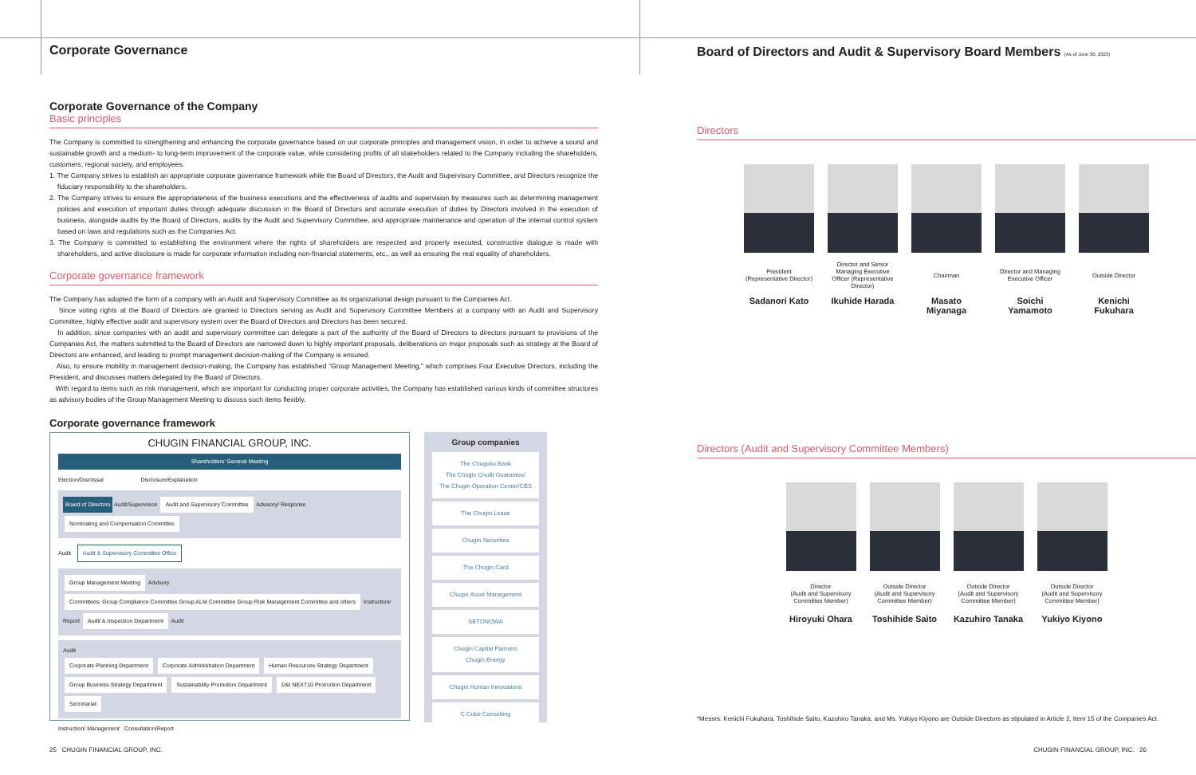Corporate Governance
Corporate Governance of the Company
Basic principles
The Company is committed to strengthening and enhancing the corporate governance based on our corporate principles and management vision, in order to achieve a sound and sustainable growth and a medium- to long-term improvement of the corporate value, while considering profits of all stakeholders related to the Company including the shareholders, customers, regional society, and employees.
1. The Company strives to establish an appropriate corporate governance framework while the Board of Directors, the Audit and Supervisory Committee, and Directors recognize the fiduciary responsibility to the shareholders.
2. The Company strives to ensure the appropriateness of the business executions and the effectiveness of audits and supervision by measures such as determining management policies and execution of important duties through adequate discussion in the Board of Directors and accurate execution of duties by Directors involved in the execution of business, alongside audits by the Board of Directors, audits by the Audit and Supervisory Committee, and appropriate maintenance and operation of the internal control system based on laws and regulations such as the Companies Act.
3. The Company is committed to establishing the environment where the rights of shareholders are respected and properly executed, constructive dialogue is made with shareholders, and active disclosure is made for corporate information including non-financial statements, etc., as well as ensuring the real equality of shareholders.
Corporate governance framework
The Company has adopted the form of a company with an Audit and Supervisory Committee as its organizational design pursuant to the Companies Act.
Since voting rights at the Board of Directors are granted to Directors serving as Audit and Supervisory Committee Members at a company with an Audit and Supervisory Committee, highly effective audit and supervisory system over the Board of Directors and Directors has been secured.
In addition, since companies with an audit and supervisory committee can delegate a part of the authority of the Board of Directors to directors pursuant to provisions of the Companies Act, the matters submitted to the Board of Directors are narrowed down to highly important proposals, deliberations on major proposals such as strategy at the Board of Directors are enhanced, and leading to prompt management decision-making of the Company is ensured.
Also, to ensure mobility in management decision-making, the Company has established “Group Management Meeting,” which comprises Four Executive Directors, including the President, and discusses matters delegated by the Board of Directors.
With regard to items such as risk management, which are important for conducting proper corporate activities, the Company has established various kinds of committee structures as advisory bodies of the Group Management Meeting to discuss such items flexibly.
Corporate governance framework
CHUGIN FINANCIAL GROUP, INC.
Shareholders’ General Meeting
Election/Dismissal Disclosure/Explanation
Board of Directors Audit/Supervision Audit and Supervisory Committee Advisory/ Response Nominating and Compensation Committee
Audit Audit & Supervisory Committee Office
Group Management Meeting Advisory Committees: Group Compliance Committee Group ALM Committee Group Risk Management Committee and others Instruction/ Report Audit & Inspection Department Audit
Audit
Corporate Planning Department Corporate Administration Department Human Resources Strategy Department Group Business Strategy Department Sustainability Promotion Department D&I NEXT10 Promotion Department Secretariat
Instruction/ Management Consultation/Report
Group companies
The Chugoku Bank
The Chugin Credit Guarantee/
The Chugin Operation Center/CBS
The Chugin Lease
Chugin Securities
The Chugin Card
Chugin Asset Management
SETONOWA
Chugin Capital Partners
Chugin Energy
Chugin Human Innovations
C Cube Consulting
Board of Directors and Audit & Supervisory Board Members (As of June 30, 2023)
Directors
President
(Representative Director)
Sadanori Kato
Director and Senior Managing Executive Officer (Representative Director)
Ikuhide Harada
Chairman
Masato Miyanaga
Director and Managing Executive Officer
Soichi Yamamoto
Outside Director
Kenichi Fukuhara
Directors (Audit and Supervisory Committee Members)
Director
(Audit and Supervisory Committee Member)
Hiroyuki Ohara
Outside Director
(Audit and Supervisory Committee Member)
Toshihide Saito
Outside Director
(Audit and Supervisory Committee Member)
Kazuhiro Tanaka
Outside Director
(Audit and Supervisory Committee Member)
Yukiyo Kiyono
*Messrs. Kenichi Fukuhara, Toshihide Saito, Kazuhiro Tanaka, and Ms. Yukiyo Kiyono are Outside Directors as stipulated in Article 2, Item 15 of the Companies Act.
25 CHUGIN FINANCIAL GROUP, INC. CHUGIN FINANCIAL GROUP, INC. 26